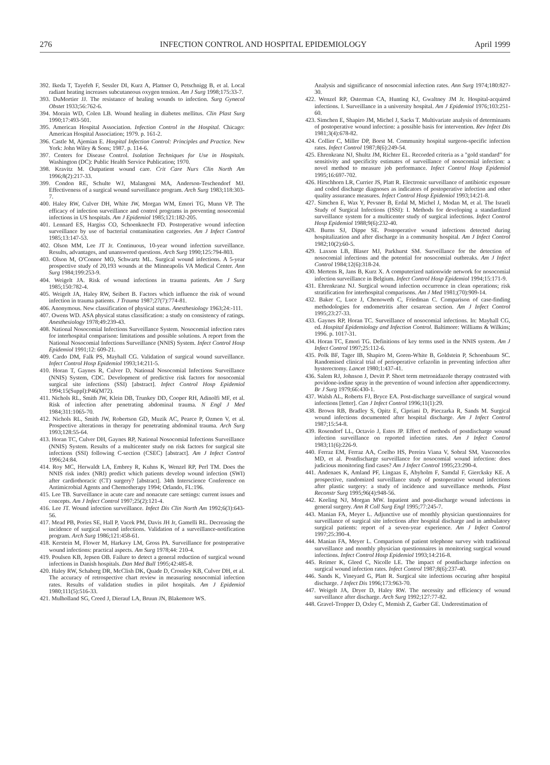276 INFECTION CONTROL AND HOSPITAL EPIDEMIOLOGY April 1999
392. Ikeda T, Tayefeh F, Sessler DI, Kurz A, Plattner O, Petschnigg B, et al. Local radiant heating increases subcutaneous oxygen tension. Am J Surg 1998;175:33-7.
393. DuMortier JJ. The resistance of healing wounds to infection. Surg Gynecol Obstet 1933;56:762-6.
394. Morain WD, Colen LB. Wound healing in diabetes mellitus. Clin Plast Surg 1990;17:493-501.
395. American Hospital Association. Infection Control in the Hospital. Chicago: American Hospital Association; 1979. p. 161-2.
396. Castle M, Ajemian E. Hospital Infection Control: Principles and Practice. New York: John Wiley & Sons; 1987. p. 114-6.
397. Centers for Disease Control. Isolation Techniques for Use in Hospitals. Washington (DC): Public Health Service Publication; 1970.
398. Kravitz M. Outpatient wound care. Crit Care Nurs Clin North Am 1996;8(2):217-33.
399. Condon RE, Schulte WJ, Malangoni MA, Anderson-Teschendorf MJ. Effectiveness of a surgical wound surveillance program. Arch Surg 1983;118:303-7.
400. Haley RW, Culver DH, White JW, Morgan WM, Emori TG, Munn VP. The efficacy of infection surveillance and control programs in preventing nosocomial infections in US hospitals. Am J Epidemiol 1985;121:182-205.
401. Lennard ES, Hargiss CO, Schoenknecht FD. Postoperative wound infection surveillance by use of bacterial contamination catgeories. Am J Infect Control 1985;13:147-53.
402. Olson MM, Lee JT Jr. Continuous, 10-year wound infection surveillance. Results, advantages, and unanswered questions. Arch Surg 1990;125:794-803.
403. Olson M, O'Connor MO, Schwartz ML. Surgical wound infections. A 5-year prospective study of 20,193 wounds at the Minneapolis VA Medical Center. Ann Surg 1984;199:253-9.
404. Weigelt JA. Risk of wound infections in trauma patients. Am J Surg 1985;150:782-4.
405. Weigelt JA, Haley RW, Seibert B. Factors which influence the risk of wound infection in trauma patients. J Trauma 1987;27(7):774-81.
406. Anonymous. New classification of physical status. Anesthesiology 1963;24:-111.
407. Owens WD. ASA physical status classification: a study on consistency of ratings. Anesthesiology 1978;49:239-43.
408. National Nosocomial Infections Surveillance System. Nosocomial infection rates for interhospital comparison: limitations and possible solutions. A report from the National Nosocomial Infections Surveillance (NNIS) System. Infect Control Hosp Epidemiol 1991;12: 609-21.
409. Cardo DM, Falk PS, Mayhall CG. Validation of surgical wound surveillance. Infect Control Hosp Epidemiol 1993;14:211-5.
410. Horan T, Gaynes R, Culver D, National Nosocomial Infections Surveillance (NNIS) System, CDC. Development of predictive risk factors for nosocomial surgical site infections (SSI) [abstract]. Infect Control Hosp Epidemiol 1994;15(Suppl):P46(M72).
411. Nichols RL, Smith JW, Klein DB, Trunkey DD, Cooper RH, Adinolfi MF, et al. Risk of infection after penetrating abdominal trauma. N Engl J Med 1984;311:1065-70.
412. Nichols RL, Smith JW, Robertson GD, Muzik AC, Pearce P, Ozmen V, et al. Prospective alterations in therapy for penetrating abdominal trauma. Arch Surg 1993;128:55-64.
413. Horan TC, Culver DH, Gaynes RP, National Nosocomial Infections Surveillance (NNIS) System. Results of a multicenter study on risk factors for surgical site infections (SSI) following C-section (CSEC) [abstract]. Am J Infect Control 1996;24:84.
414. Roy MC, Herwaldt LA, Embrey R, Kuhns K, Wenzel RP, Perl TM. Does the NNIS risk index (NRI) predict which patients develop wound infection (SWI) after cardiothoracic (CT) surgery? [abstract]. 34th Interscience Conference on Antimicrobial Agents and Chemotherapy 1994; Orlando, FL:196.
415. Lee TB. Surveillance in acute care and nonacute care settings: current issues and concepts. Am J Infect Control 1997;25(2):121-4.
416. Lee JT. Wound infection surveillance. Infect Dis Clin North Am 1992;6(3):643-56.
417. Mead PB, Pories SE, Hall P, Vacek PM, Davis JH Jr, Gamelli RL. Decreasing the incidence of surgical wound infections. Validation of a surveillance-notification program. Arch Surg 1986;121:458-61.
418. Kerstein M, Flower M, Harkavy LM, Gross PA. Surveillance for postoperative wound infections: practical aspects. Am Surg 1978;44: 210-4.
419. Poulsen KB, Jepsen OB. Failure to detect a general reduction of surgical wound infections in Danish hospitals. Dan Med Bull 1995;42:485-8.
420. Haley RW, Schaberg DR, McClish DK, Quade D, Crossley KB, Culver DH, et al. The accuracy of retrospective chart review in measuring nosocomial infection rates. Results of validation studies in pilot hospitals. Am J Epidemiol 1980;111(5):516-33.
421. Mulholland SG, Creed J, Dierauf LA, Bruun JN, Blakemore WS.
Analysis and significance of nosocomial infection rates. Ann Surg 1974;180:827-30.
422. Wenzel RP, Osterman CA, Hunting KJ, Gwaltney JM Jr. Hospital-acquired infections. I. Surveillance in a university hospital. Am J Epidemiol 1976;103:251-60.
423. Simchen E, Shapiro JM, Michel J, Sacks T. Multivariate analysis of determinants of postoperative wound infection: a possible basis for intervention. Rev Infect Dis 1981;3(4):678-82.
424. Collier C, Miller DP, Borst M. Community hospital surgeon-specific infection rates. Infect Control 1987;8(6):249-54.
425. Ehrenkranz NJ, Shultz JM, Richter EL. Recorded criteria as a "gold standard" for sensitivity and specificity estimates of surveillance of nosocomial infection: a novel method to measure job performance. Infect Control Hosp Epidemiol 1995;16:697-702.
426. Hirschhorn LR, Currier JS, Platt R. Electronic surveillance of antibiotic exposure and coded discharge diagnoses as indicators of postoperative infection and other quality assurance measures. Infect Control Hosp Epidemiol 1993;14:21-8.
427. Simchen E, Wax Y, Pevsner B, Erdal M, Michel J, Modan M, et al. The Israeli Study of Surgical Infections (ISSI): I. Methods for developing a standardized surveillance system for a multicenter study of surgical infections. Infect Control Hosp Epidemiol 1988;9(6):232-40.
428. Burns SJ, Dippe SE. Postoperative wound infections detected during hospitalization and after discharge in a community hospital. Am J Infect Control 1982;10(2):60-5.
429. Laxson LB, Blaser MJ, Parkhurst SM. Surveillance for the detection of nosocomial infections and the potential for nosocomial outbreaks. Am J Infect Control 1984;12(6):318-24.
430. Mertens R, Jans B, Kurz X. A computerized nationwide network for nosocomial infection surveillance in Belgium. Infect Control Hosp Epidemiol 1994;15:171-9.
431. Ehrenkranz NJ. Surgical wound infection occurrence in clean operations; risk stratification for interhospital comparisons. Am J Med 1981;(70):909-14.
432. Baker C, Luce J, Chenoweth C, Friedman C. Comparison of case-finding methodologies for endometritis after cesarean section. Am J Infect Control 1995;23:27-33.
433. Gaynes RP, Horan TC. Surveillance of nosocomial infections. In: Mayhall CG, ed. Hospital Epidemiology and Infection Control. Baltimore: Williams & Wilkins; 1996. p. 1017-31.
434. Horan TC, Emori TG. Definitions of key terms used in the NNIS system. Am J Infect Control 1997;25:112-6.
435. Polk BF, Tager IB, Shapiro M, Goren-White B, Goldstein P, Schoenbaum SC. Randomised clinical trial of perioperative cefazolin in preventing infection after hysterectomy. Lancet 1980;1:437-41.
436. Salem RJ, Johnson J, Devitt P. Short term metronidazole therapy contrasted with povidone-iodine spray in the prevention of wound infection after appendicectomy. Br J Surg 1979;66:430-1.
437. Walsh AL, Roberts FJ, Bryce EA. Post-discharge surveillance of surgical wound infections [letter]. Can J Infect Control 1996;11(1):29.
438. Brown RB, Bradley S, Opitz E, Cipriani D, Pieczarka R, Sands M. Surgical wound infections documented after hospital discharge. Am J Infect Control 1987;15:54-8.
439. Rosendorf LL, Octavio J, Estes JP. Effect of methods of postdischarge wound infection surveillance on reported infection rates. Am J Infect Control 1983;11(6):226-9.
440. Ferraz EM, Ferraz AA, Coelho HS, Pereira Viana V, Sobral SM, Vasconcelos MD, et al. Postdischarge surveillance for nosocomial wound infection: does judicious monitoring find cases? Am J Infect Control 1995;23:290-4.
441. Andenaes K, Amland PF, Lingaas E, Abyholm F, Samdal F, Giercksky KE. A prospective, randomized surveillance study of postoperative wound infections after plastic surgery: a study of incidence and surveillance methods. Plast Reconstr Surg 1995;96(4):948-56.
442. Keeling NJ, Morgan MW. Inpatient and post-discharge wound infections in general surgery. Ann R Coll Surg Engl 1995;77:245-7.
443. Manian FA, Meyer L. Adjunctive use of monthly physician questionnaires for surveillance of surgical site infections after hospital discharge and in ambulatory surgical patients: report of a seven-year experience. Am J Infect Control 1997;25:390-4.
444. Manian FA, Meyer L. Comparison of patient telephone survey with traditional surveillance and monthly physician questionnaires in monitoring surgical wound infections. Infect Control Hosp Epidemiol 1993;14:216-8.
445. Reimer K, Gleed C, Nicolle LE. The impact of postdischarge infection on surgical wound infection rates. Infect Control 1987;8(6):237-40.
446. Sands K, Vineyard G, Platt R. Surgical site infections occuring after hospital discharge. J Infect Dis 1996;173:963-70.
447. Weigelt JA, Dryer D, Haley RW. The necessity and efficiency of wound surveillance after discharge. Arch Surg 1992;127:77-82.
448. Gravel-Tropper D, Oxley C, Memish Z, Garber GE. Underestimation of